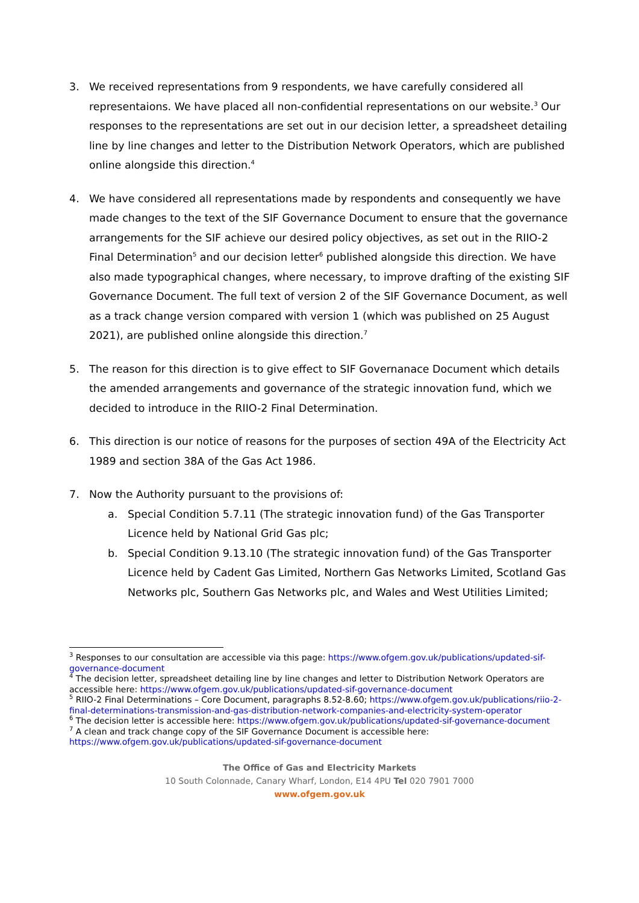3. We received representations from 9 respondents, we have carefully considered all representaions. We have placed all non-confidential representations on our website.<sup>3</sup> Our responses to the representations are set out in our decision letter, a spreadsheet detailing line by line changes and letter to the Distribution Network Operators, which are published online alongside this direction.<sup>4</sup>
4. We have considered all representations made by respondents and consequently we have made changes to the text of the SIF Governance Document to ensure that the governance arrangements for the SIF achieve our desired policy objectives, as set out in the RIIO-2 Final Determination<sup>5</sup> and our decision letter<sup>6</sup> published alongside this direction. We have also made typographical changes, where necessary, to improve drafting of the existing SIF Governance Document. The full text of version 2 of the SIF Governance Document, as well as a track change version compared with version 1 (which was published on 25 August 2021), are published online alongside this direction.<sup>7</sup>
5. The reason for this direction is to give effect to SIF Governanace Document which details the amended arrangements and governance of the strategic innovation fund, which we decided to introduce in the RIIO-2 Final Determination.
6. This direction is our notice of reasons for the purposes of section 49A of the Electricity Act 1989 and section 38A of the Gas Act 1986.
7. Now the Authority pursuant to the provisions of:
a. Special Condition 5.7.11 (The strategic innovation fund) of the Gas Transporter Licence held by National Grid Gas plc;
b. Special Condition 9.13.10 (The strategic innovation fund) of the Gas Transporter Licence held by Cadent Gas Limited, Northern Gas Networks Limited, Scotland Gas Networks plc, Southern Gas Networks plc, and Wales and West Utilities Limited;
<sup>3</sup> Responses to our consultation are accessible via this page: https://www.ofgem.gov.uk/publications/updated-sif-governance-document
<sup>4</sup> The decision letter, spreadsheet detailing line by line changes and letter to Distribution Network Operators are accessible here: https://www.ofgem.gov.uk/publications/updated-sif-governance-document
<sup>5</sup> RIIO-2 Final Determinations – Core Document, paragraphs 8.52-8.60; https://www.ofgem.gov.uk/publications/riio-2-final-determinations-transmission-and-gas-distribution-network-companies-and-electricity-system-operator
<sup>6</sup> The decision letter is accessible here: https://www.ofgem.gov.uk/publications/updated-sif-governance-document
<sup>7</sup> A clean and track change copy of the SIF Governance Document is accessible here: https://www.ofgem.gov.uk/publications/updated-sif-governance-document
The Office of Gas and Electricity Markets
10 South Colonnade, Canary Wharf, London, E14 4PU Tel 020 7901 7000
www.ofgem.gov.uk